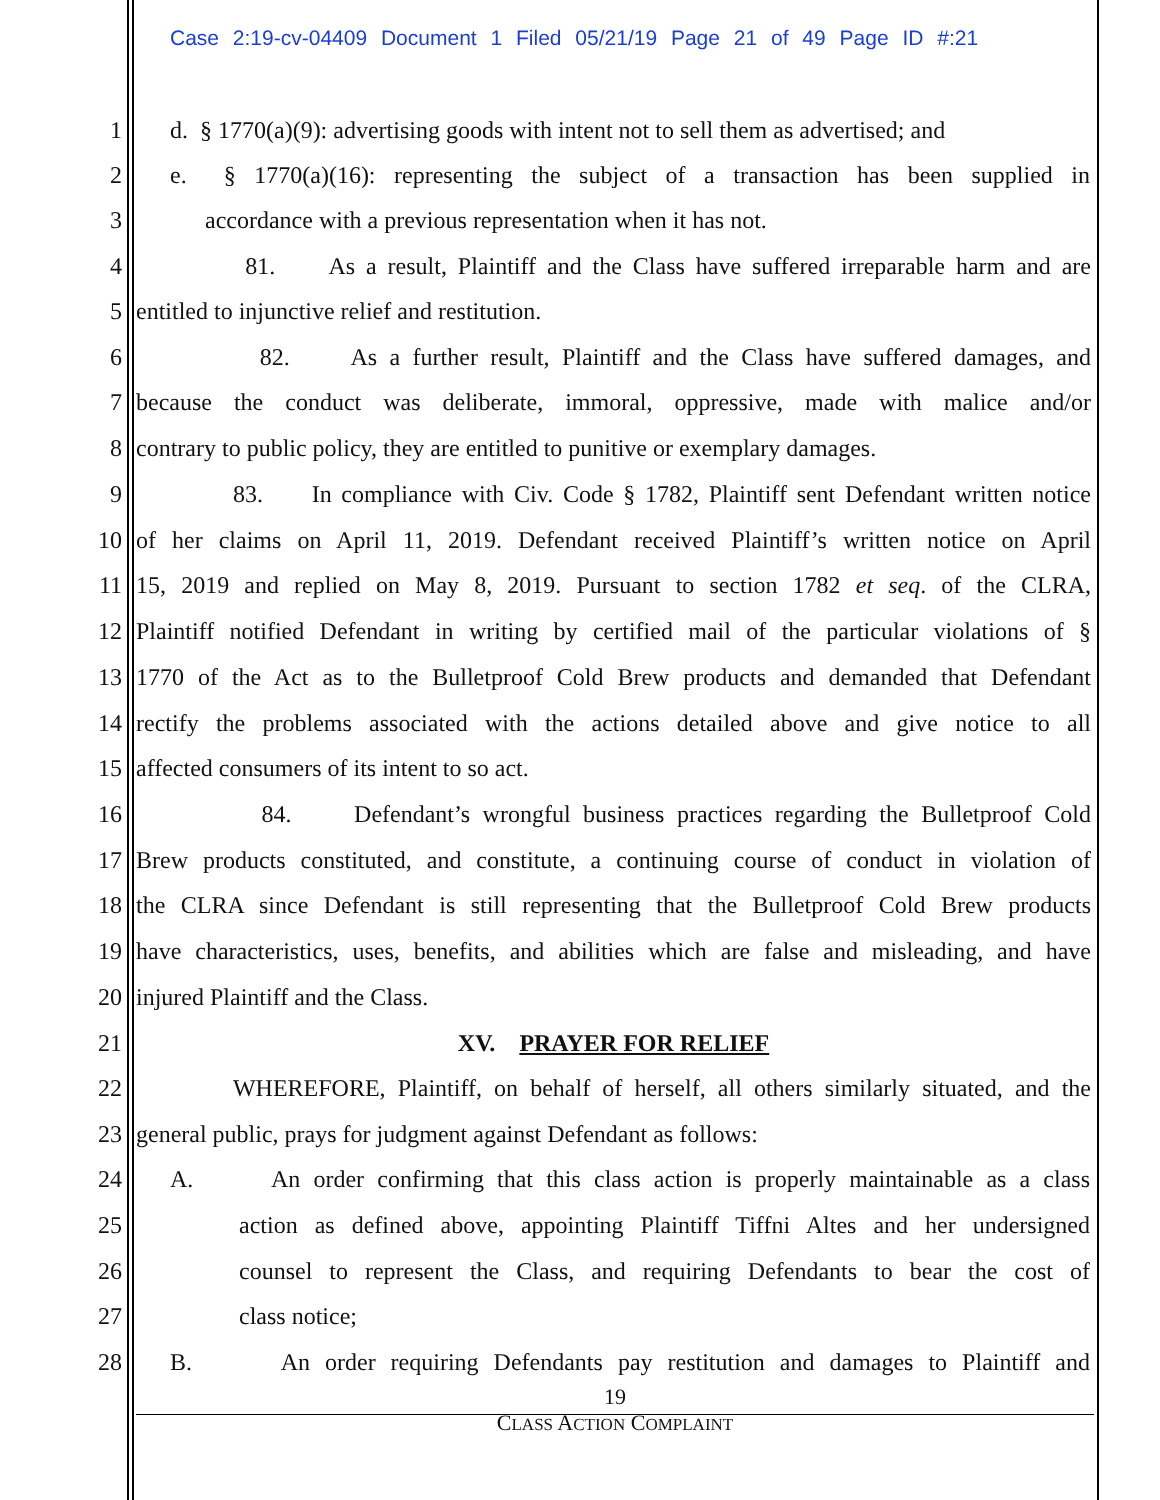Case 2:19-cv-04409 Document 1 Filed 05/21/19 Page 21 of 49 Page ID #:21
1 d. § 1770(a)(9): advertising goods with intent not to sell them as advertised; and
2 e. § 1770(a)(16): representing the subject of a transaction has been supplied in
3 accordance with a previous representation when it has not.
4 81. As a result, Plaintiff and the Class have suffered irreparable harm and are
5 entitled to injunctive relief and restitution.
6 82. As a further result, Plaintiff and the Class have suffered damages, and
7 because the conduct was deliberate, immoral, oppressive, made with malice and/or
8 contrary to public policy, they are entitled to punitive or exemplary damages.
9 83. In compliance with Civ. Code § 1782, Plaintiff sent Defendant written notice
10 of her claims on April 11, 2019. Defendant received Plaintiff’s written notice on April
11 15, 2019 and replied on May 8, 2019. Pursuant to section 1782 et seq. of the CLRA,
12 Plaintiff notified Defendant in writing by certified mail of the particular violations of §
13 1770 of the Act as to the Bulletproof Cold Brew products and demanded that Defendant
14 rectify the problems associated with the actions detailed above and give notice to all
15 affected consumers of its intent to so act.
16 84. Defendant’s wrongful business practices regarding the Bulletproof Cold
17 Brew products constituted, and constitute, a continuing course of conduct in violation of
18 the CLRA since Defendant is still representing that the Bulletproof Cold Brew products
19 have characteristics, uses, benefits, and abilities which are false and misleading, and have
20 injured Plaintiff and the Class.
21 XV. PRAYER FOR RELIEF
22 WHEREFORE, Plaintiff, on behalf of herself, all others similarly situated, and the
23 general public, prays for judgment against Defendant as follows:
24 A. An order confirming that this class action is properly maintainable as a class
25 action as defined above, appointing Plaintiff Tiffni Altes and her undersigned
26 counsel to represent the Class, and requiring Defendants to bear the cost of
27 class notice;
28 B. An order requiring Defendants pay restitution and damages to Plaintiff and
19
CLASS ACTION COMPLAINT